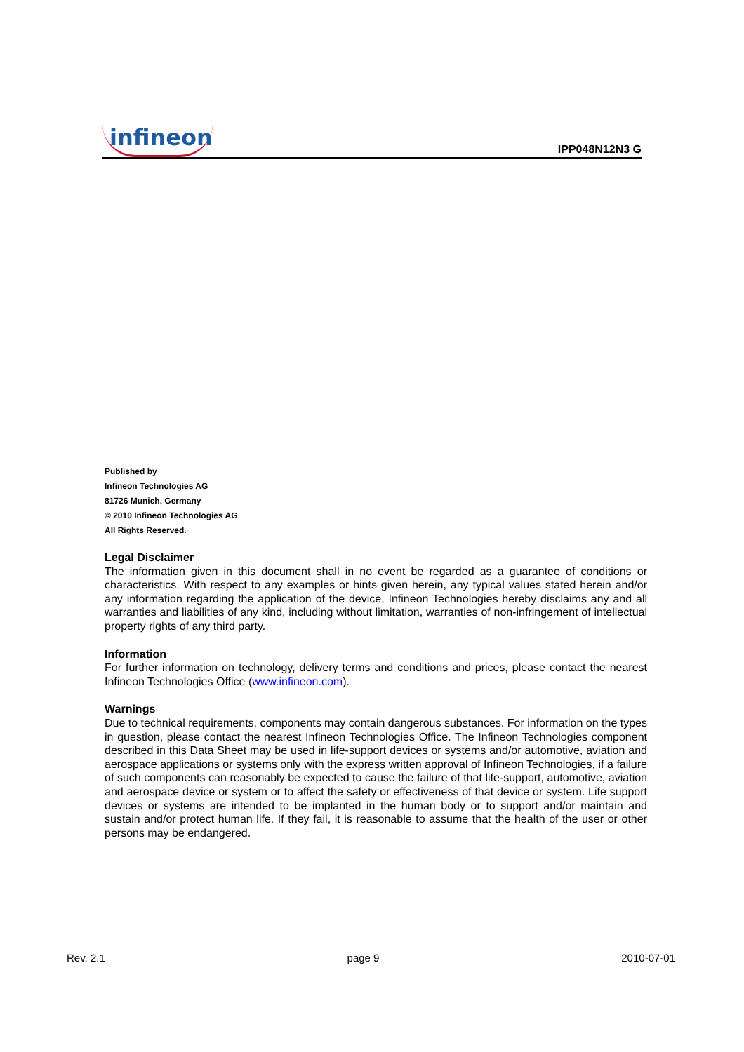infineon
IPP048N12N3 G
Published by
Infineon Technologies AG
81726 Munich, Germany
© 2010 Infineon Technologies AG
All Rights Reserved.
Legal Disclaimer
The information given in this document shall in no event be regarded as a guarantee of conditions or characteristics. With respect to any examples or hints given herein, any typical values stated herein and/or any information regarding the application of the device, Infineon Technologies hereby disclaims any and all warranties and liabilities of any kind, including without limitation, warranties of non-infringement of intellectual property rights of any third party.
Information
For further information on technology, delivery terms and conditions and prices, please contact the nearest Infineon Technologies Office (www.infineon.com).
Warnings
Due to technical requirements, components may contain dangerous substances. For information on the types in question, please contact the nearest Infineon Technologies Office. The Infineon Technologies component described in this Data Sheet may be used in life-support devices or systems and/or automotive, aviation and aerospace applications or systems only with the express written approval of Infineon Technologies, if a failure of such components can reasonably be expected to cause the failure of that life-support, automotive, aviation and aerospace device or system or to affect the safety or effectiveness of that device or system. Life support devices or systems are intended to be implanted in the human body or to support and/or maintain and sustain and/or protect human life. If they fail, it is reasonable to assume that the health of the user or other persons may be endangered.
Rev. 2.1 page 9 2010-07-01